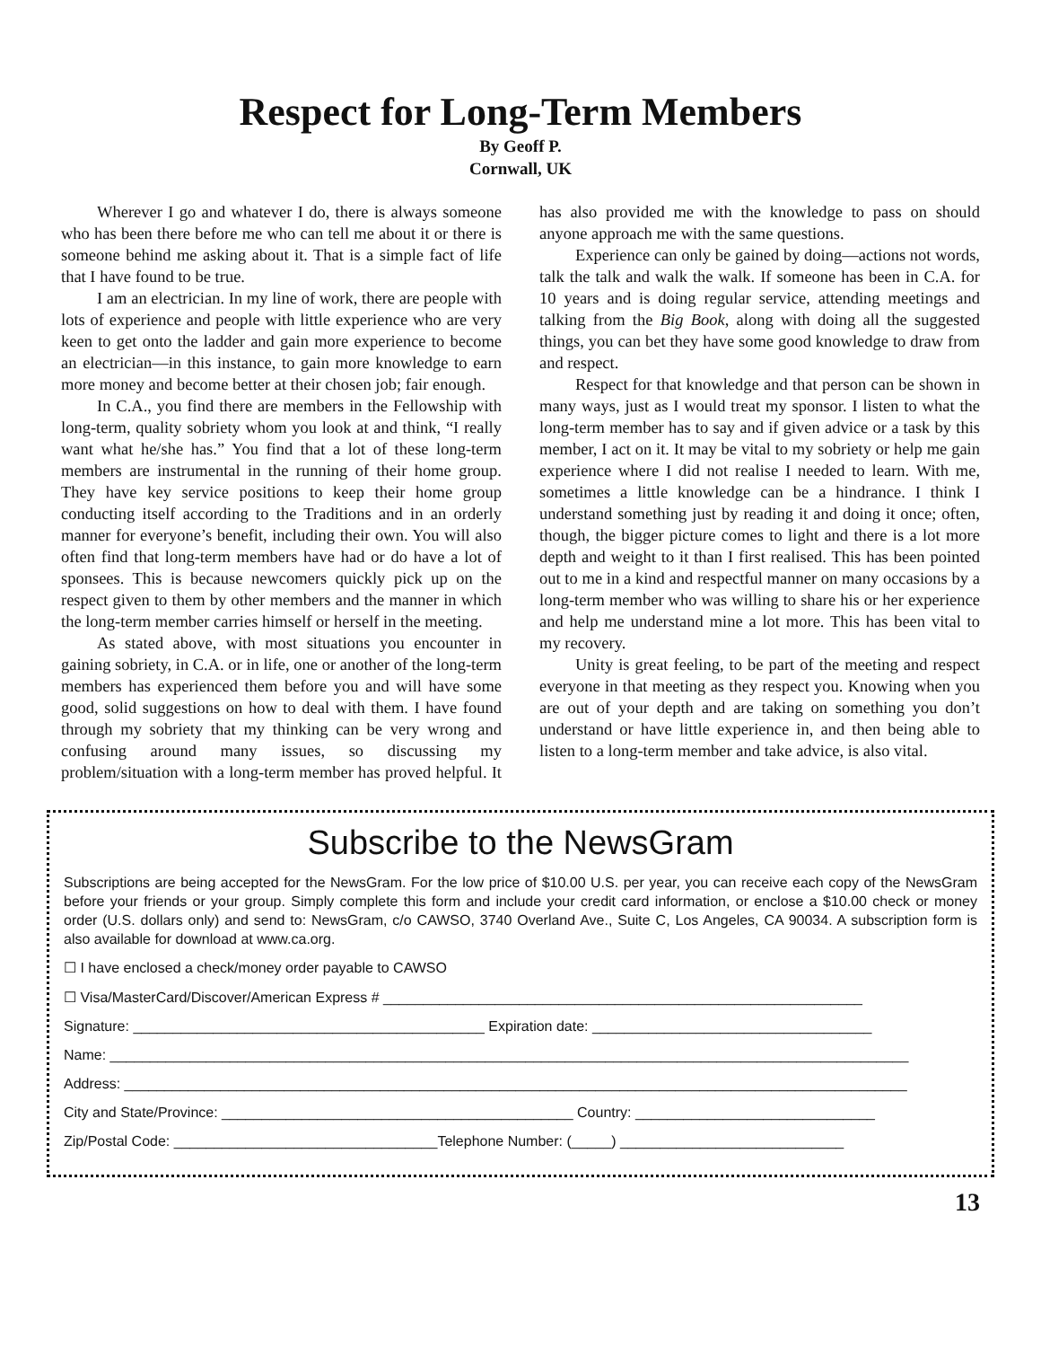Respect for Long-Term Members
By Geoff P.
Cornwall, UK
Wherever I go and whatever I do, there is always someone who has been there before me who can tell me about it or there is someone behind me asking about it. That is a simple fact of life that I have found to be true.
I am an electrician. In my line of work, there are people with lots of experience and people with little experience who are very keen to get onto the ladder and gain more experience to become an electrician—in this instance, to gain more knowledge to earn more money and become better at their chosen job; fair enough.
In C.A., you find there are members in the Fellowship with long-term, quality sobriety whom you look at and think, “I really want what he/she has.” You find that a lot of these long-term members are instrumental in the running of their home group. They have key service positions to keep their home group conducting itself according to the Traditions and in an orderly manner for everyone’s benefit, including their own. You will also often find that long-term members have had or do have a lot of sponsees. This is because newcomers quickly pick up on the respect given to them by other members and the manner in which the long-term member carries himself or herself in the meeting.
As stated above, with most situations you encounter in gaining sobriety, in C.A. or in life, one or another of the long-term members has experienced them before you and will have some good, solid suggestions on how to deal with them. I have found through my sobriety that my thinking can be very wrong and confusing around many issues, so discussing my problem/situation with a long-term member has proved helpful. It has also provided me with the knowledge to pass on should anyone approach me with the same questions.
Experience can only be gained by doing—actions not words, talk the talk and walk the walk. If someone has been in C.A. for 10 years and is doing regular service, attending meetings and talking from the Big Book, along with doing all the suggested things, you can bet they have some good knowledge to draw from and respect.
Respect for that knowledge and that person can be shown in many ways, just as I would treat my sponsor. I listen to what the long-term member has to say and if given advice or a task by this member, I act on it. It may be vital to my sobriety or help me gain experience where I did not realise I needed to learn. With me, sometimes a little knowledge can be a hindrance. I think I understand something just by reading it and doing it once; often, though, the bigger picture comes to light and there is a lot more depth and weight to it than I first realised. This has been pointed out to me in a kind and respectful manner on many occasions by a long-term member who was willing to share his or her experience and help me understand mine a lot more. This has been vital to my recovery.
Unity is great feeling, to be part of the meeting and respect everyone in that meeting as they respect you. Knowing when you are out of your depth and are taking on something you don’t understand or have little experience in, and then being able to listen to a long-term member and take advice, is also vital.
Subscribe to the NewsGram
Subscriptions are being accepted for the NewsGram. For the low price of $10.00 U.S. per year, you can receive each copy of the NewsGram before your friends or your group. Simply complete this form and include your credit card information, or enclose a $10.00 check or money order (U.S. dollars only) and send to: NewsGram, c/o CAWSO, 3740 Overland Ave., Suite C, Los Angeles, CA 90034. A subscription form is also available for download at www.ca.org.
☐ I have enclosed a check/money order payable to CAWSO
☐ Visa/MasterCard/Discover/American Express # ____________________________________________________________
Signature: ____________________________________________ Expiration date: ___________________________________
Name: ____________________________________________________________________________________________________
Address: __________________________________________________________________________________________________
City and State/Province: ____________________________________________ Country: ______________________________
Zip/Postal Code: _________________________________Telephone Number: (_____) ____________________________
13